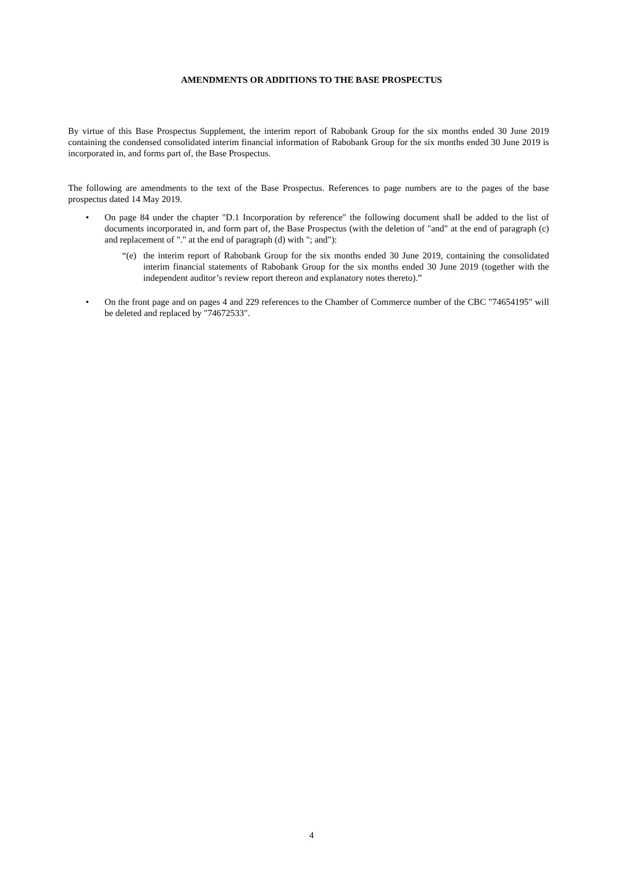AMENDMENTS OR ADDITIONS TO THE BASE PROSPECTUS
By virtue of this Base Prospectus Supplement, the interim report of Rabobank Group for the six months ended 30 June 2019 containing the condensed consolidated interim financial information of Rabobank Group for the six months ended 30 June 2019 is incorporated in, and forms part of, the Base Prospectus.
The following are amendments to the text of the Base Prospectus. References to page numbers are to the pages of the base prospectus dated 14 May 2019.
• On page 84 under the chapter "D.1 Incorporation by reference" the following document shall be added to the list of documents incorporated in, and form part of, the Base Prospectus (with the deletion of "and" at the end of paragraph (c) and replacement of "." at the end of paragraph (d) with "; and"):
“(e) the interim report of Rabobank Group for the six months ended 30 June 2019, containing the consolidated interim financial statements of Rabobank Group for the six months ended 30 June 2019 (together with the independent auditor’s review report thereon and explanatory notes thereto).”
• On the front page and on pages 4 and 229 references to the Chamber of Commerce number of the CBC "74654195" will be deleted and replaced by "74672533".
4